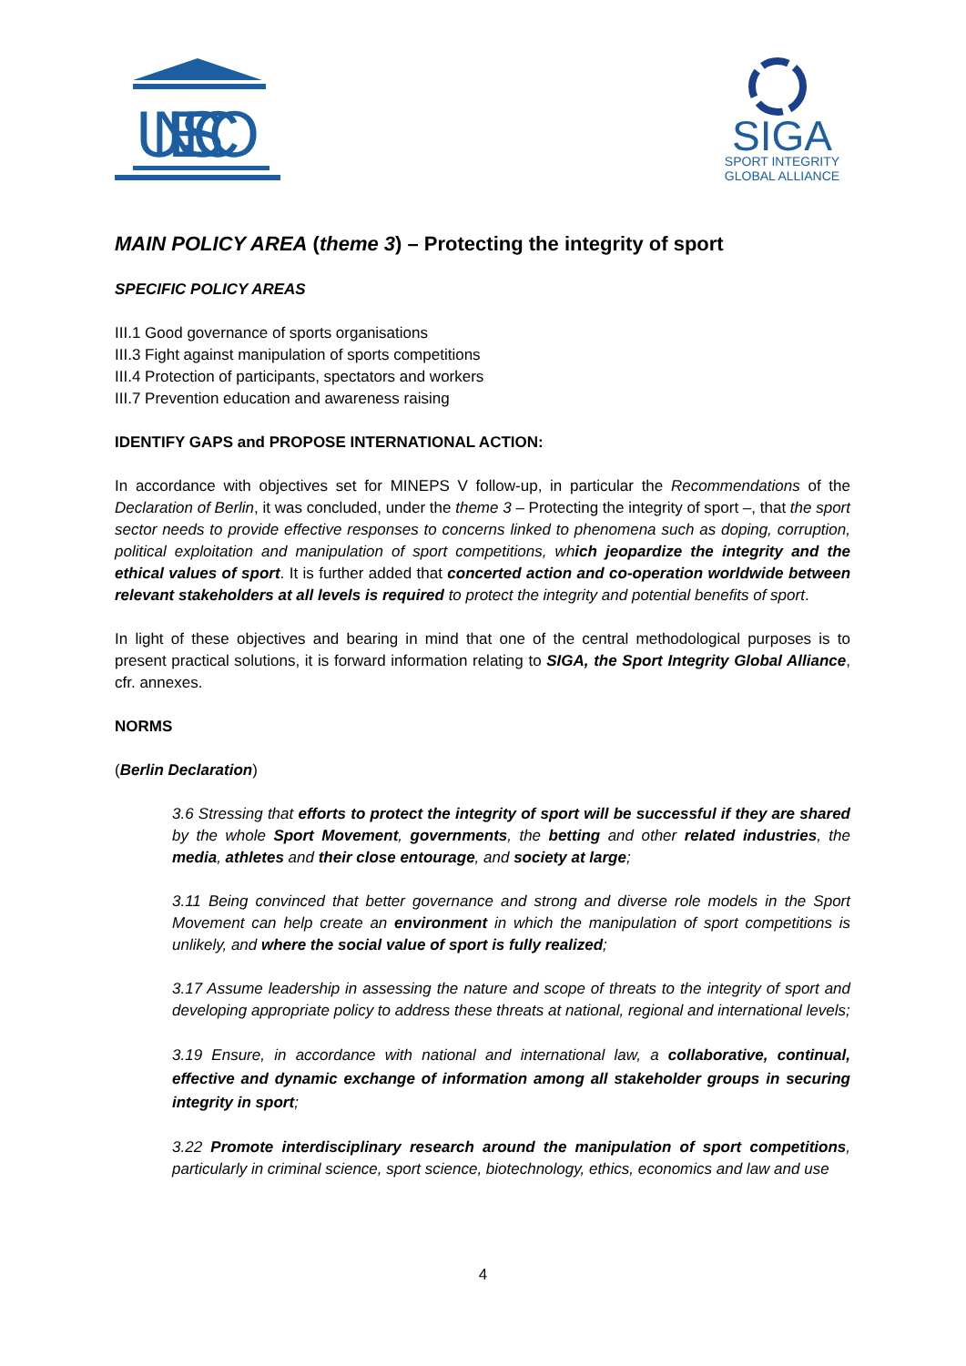UNESCO
SIGA
SPORT INTEGRITY
GLOBAL ALLIANCE
MAIN POLICY AREA (theme 3) – Protecting the integrity of sport
SPECIFIC POLICY AREAS
III.1 Good governance of sports organisations
III.3 Fight against manipulation of sports competitions
III.4 Protection of participants, spectators and workers
III.7 Prevention education and awareness raising
IDENTIFY GAPS and PROPOSE INTERNATIONAL ACTION:
In accordance with objectives set for MINEPS V follow-up, in particular the Recommendations of the Declaration of Berlin, it was concluded, under the theme 3 – Protecting the integrity of sport –, that the sport sector needs to provide effective responses to concerns linked to phenomena such as doping, corruption, political exploitation and manipulation of sport competitions, which jeopardize the integrity and the ethical values of sport. It is further added that concerted action and co-operation worldwide between relevant stakeholders at all levels is required to protect the integrity and potential benefits of sport.
In light of these objectives and bearing in mind that one of the central methodological purposes is to present practical solutions, it is forward information relating to SIGA, the Sport Integrity Global Alliance, cfr. annexes.
NORMS
(Berlin Declaration)
3.6 Stressing that efforts to protect the integrity of sport will be successful if they are shared by the whole Sport Movement, governments, the betting and other related industries, the media, athletes and their close entourage, and society at large;
3.11 Being convinced that better governance and strong and diverse role models in the Sport Movement can help create an environment in which the manipulation of sport competitions is unlikely, and where the social value of sport is fully realized;
3.17 Assume leadership in assessing the nature and scope of threats to the integrity of sport and developing appropriate policy to address these threats at national, regional and international levels;
3.19 Ensure, in accordance with national and international law, a collaborative, continual, effective and dynamic exchange of information among all stakeholder groups in securing integrity in sport;
3.22 Promote interdisciplinary research around the manipulation of sport competitions, particularly in criminal science, sport science, biotechnology, ethics, economics and law and use
4